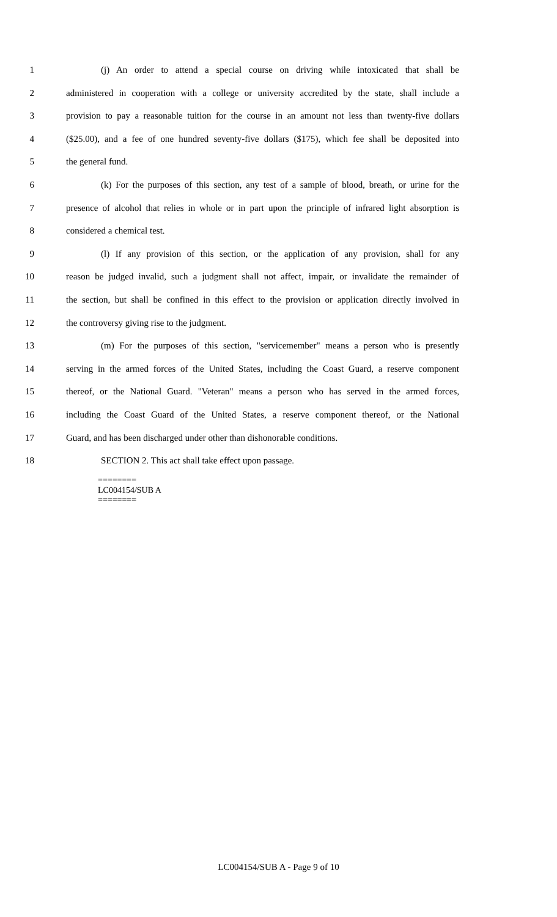1 (j) An order to attend a special course on driving while intoxicated that shall be
2 administered in cooperation with a college or university accredited by the state, shall include a
3 provision to pay a reasonable tuition for the course in an amount not less than twenty-five dollars
4 ($25.00), and a fee of one hundred seventy-five dollars ($175), which fee shall be deposited into
5 the general fund.
6 (k) For the purposes of this section, any test of a sample of blood, breath, or urine for the
7 presence of alcohol that relies in whole or in part upon the principle of infrared light absorption is
8 considered a chemical test.
9 (l) If any provision of this section, or the application of any provision, shall for any
10 reason be judged invalid, such a judgment shall not affect, impair, or invalidate the remainder of
11 the section, but shall be confined in this effect to the provision or application directly involved in
12 the controversy giving rise to the judgment.
13 (m) For the purposes of this section, "servicemember" means a person who is presently
14 serving in the armed forces of the United States, including the Coast Guard, a reserve component
15 thereof, or the National Guard. "Veteran" means a person who has served in the armed forces,
16 including the Coast Guard of the United States, a reserve component thereof, or the National
17 Guard, and has been discharged under other than dishonorable conditions.
18 SECTION 2. This act shall take effect upon passage.
========
LC004154/SUB A
========
LC004154/SUB A - Page 9 of 10